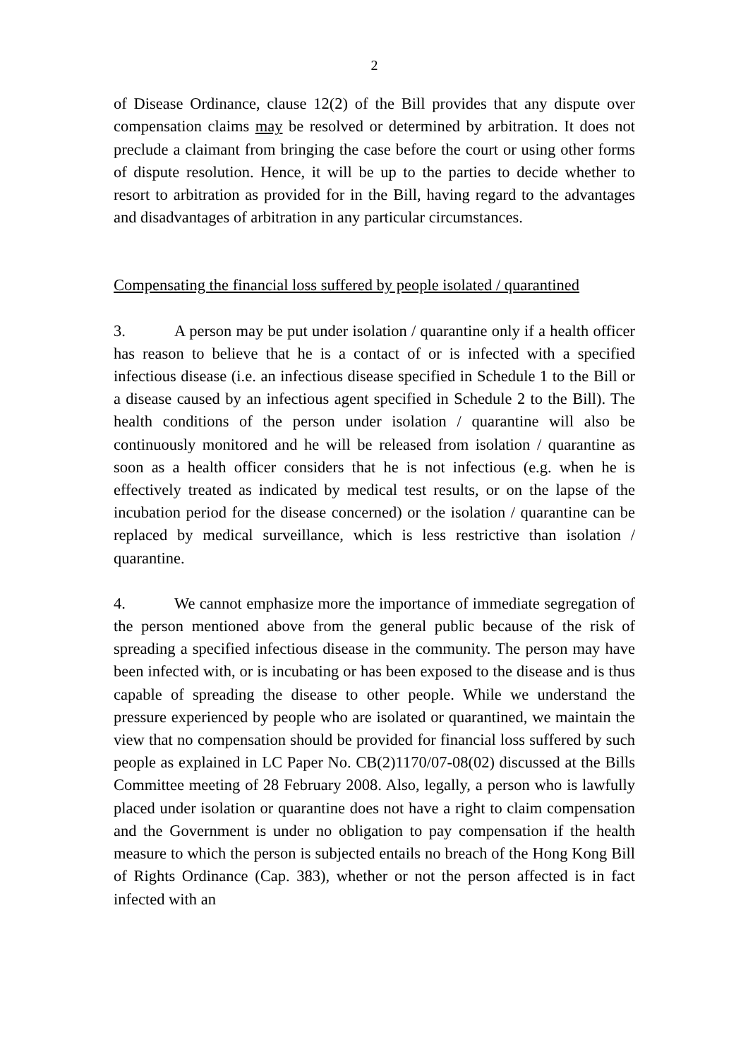2
of Disease Ordinance, clause 12(2) of the Bill provides that any dispute over compensation claims may be resolved or determined by arbitration. It does not preclude a claimant from bringing the case before the court or using other forms of dispute resolution. Hence, it will be up to the parties to decide whether to resort to arbitration as provided for in the Bill, having regard to the advantages and disadvantages of arbitration in any particular circumstances.
Compensating the financial loss suffered by people isolated / quarantined
3. A person may be put under isolation / quarantine only if a health officer has reason to believe that he is a contact of or is infected with a specified infectious disease (i.e. an infectious disease specified in Schedule 1 to the Bill or a disease caused by an infectious agent specified in Schedule 2 to the Bill). The health conditions of the person under isolation / quarantine will also be continuously monitored and he will be released from isolation / quarantine as soon as a health officer considers that he is not infectious (e.g. when he is effectively treated as indicated by medical test results, or on the lapse of the incubation period for the disease concerned) or the isolation / quarantine can be replaced by medical surveillance, which is less restrictive than isolation / quarantine.
4. We cannot emphasize more the importance of immediate segregation of the person mentioned above from the general public because of the risk of spreading a specified infectious disease in the community. The person may have been infected with, or is incubating or has been exposed to the disease and is thus capable of spreading the disease to other people. While we understand the pressure experienced by people who are isolated or quarantined, we maintain the view that no compensation should be provided for financial loss suffered by such people as explained in LC Paper No. CB(2)1170/07-08(02) discussed at the Bills Committee meeting of 28 February 2008. Also, legally, a person who is lawfully placed under isolation or quarantine does not have a right to claim compensation and the Government is under no obligation to pay compensation if the health measure to which the person is subjected entails no breach of the Hong Kong Bill of Rights Ordinance (Cap. 383), whether or not the person affected is in fact infected with an